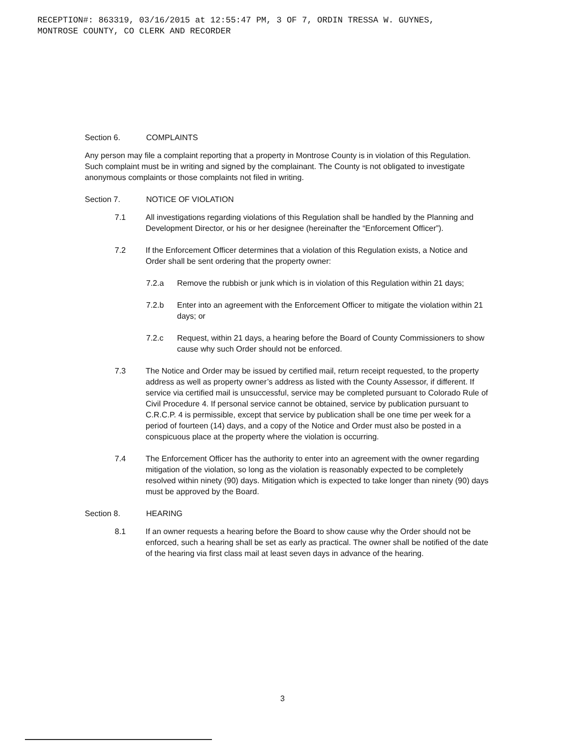RECEPTION#: 863319, 03/16/2015 at 12:55:47 PM, 3 OF 7, ORDIN TRESSA W. GUYNES,
MONTROSE COUNTY, CO CLERK AND RECORDER
Section 6. COMPLAINTS
Any person may file a complaint reporting that a property in Montrose County is in violation of this Regulation. Such complaint must be in writing and signed by the complainant. The County is not obligated to investigate anonymous complaints or those complaints not filed in writing.
Section 7. NOTICE OF VIOLATION
7.1 All investigations regarding violations of this Regulation shall be handled by the Planning and Development Director, or his or her designee (hereinafter the “Enforcement Officer”).
7.2 If the Enforcement Officer determines that a violation of this Regulation exists, a Notice and Order shall be sent ordering that the property owner:
7.2.a Remove the rubbish or junk which is in violation of this Regulation within 21 days;
7.2.b Enter into an agreement with the Enforcement Officer to mitigate the violation within 21 days; or
7.2.c Request, within 21 days, a hearing before the Board of County Commissioners to show cause why such Order should not be enforced.
7.3 The Notice and Order may be issued by certified mail, return receipt requested, to the property address as well as property owner’s address as listed with the County Assessor, if different. If service via certified mail is unsuccessful, service may be completed pursuant to Colorado Rule of Civil Procedure 4. If personal service cannot be obtained, service by publication pursuant to C.R.C.P. 4 is permissible, except that service by publication shall be one time per week for a period of fourteen (14) days, and a copy of the Notice and Order must also be posted in a conspicuous place at the property where the violation is occurring.
7.4 The Enforcement Officer has the authority to enter into an agreement with the owner regarding mitigation of the violation, so long as the violation is reasonably expected to be completely resolved within ninety (90) days. Mitigation which is expected to take longer than ninety (90) days must be approved by the Board.
Section 8. HEARING
8.1 If an owner requests a hearing before the Board to show cause why the Order should not be enforced, such a hearing shall be set as early as practical. The owner shall be notified of the date of the hearing via first class mail at least seven days in advance of the hearing.
3